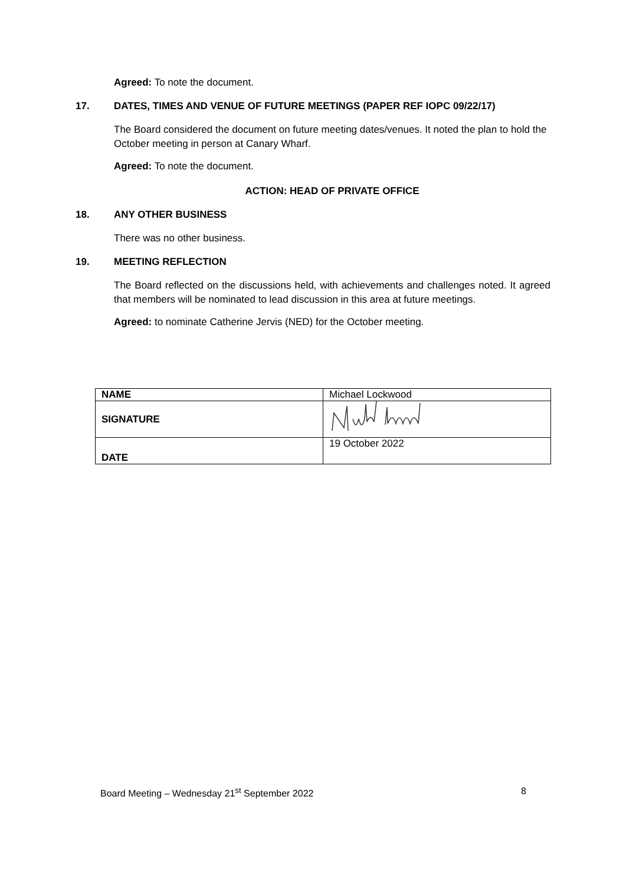Agreed: To note the document.
17. DATES, TIMES AND VENUE OF FUTURE MEETINGS (PAPER REF IOPC 09/22/17)
The Board considered the document on future meeting dates/venues. It noted the plan to hold the October meeting in person at Canary Wharf.
Agreed: To note the document.
ACTION: HEAD OF PRIVATE OFFICE
18. ANY OTHER BUSINESS
There was no other business.
19. MEETING REFLECTION
The Board reflected on the discussions held, with achievements and challenges noted. It agreed that members will be nominated to lead discussion in this area at future meetings.
Agreed: to nominate Catherine Jervis (NED) for the October meeting.
| NAME | Michael Lockwood |
| SIGNATURE | |
| DATE | 19 October 2022 |
Board Meeting – Wednesday 21<sup>st</sup> September 2022 8